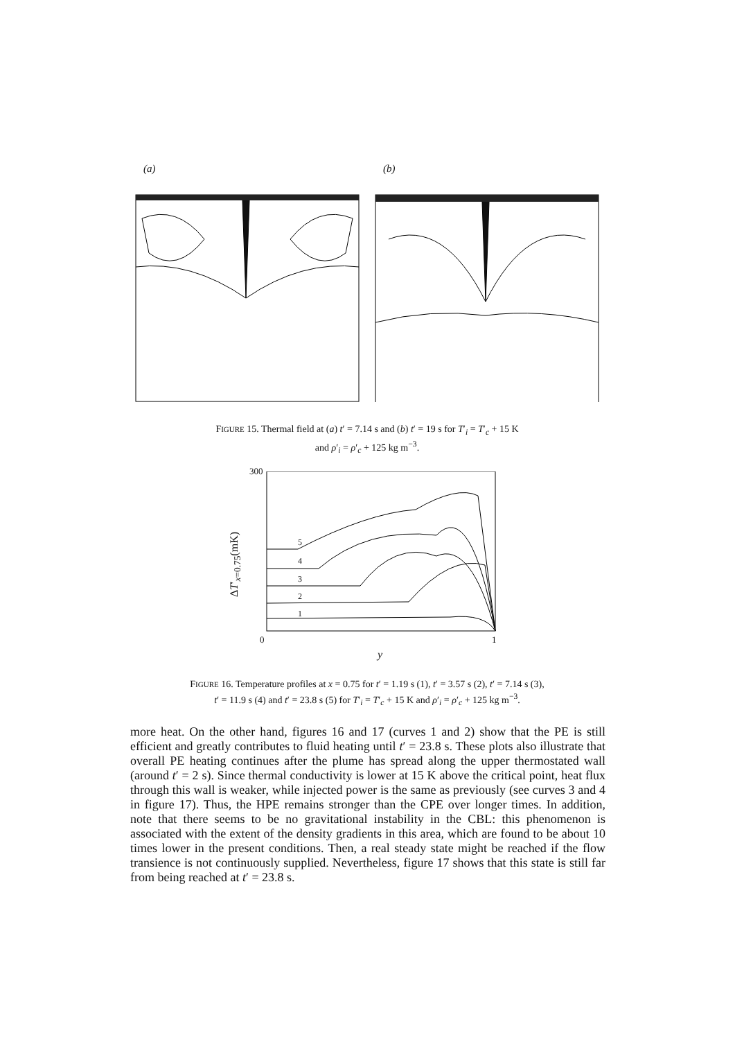(a) (b)
FIGURE 15. Thermal field at (a) t′ = 7.14 s and (b) t′ = 19 s for T′<sub>i</sub> = T′<sub>c</sub> + 15 K
and ρ′<sub>i</sub> = ρ′<sub>c</sub> + 125 kg m<sup>−3</sup>.
300
0 1
y
5
4
3
2
1
ΔT′<sub>x=0.75</sub>(mK)
FIGURE 16. Temperature profiles at x = 0.75 for t′ = 1.19 s (1), t′ = 3.57 s (2), t′ = 7.14 s (3),
t′ = 11.9 s (4) and t′ = 23.8 s (5) for T′<sub>i</sub> = T′<sub>c</sub> + 15 K and ρ′<sub>i</sub> = ρ′<sub>c</sub> + 125 kg m<sup>−3</sup>.
more heat. On the other hand, figures 16 and 17 (curves 1 and 2) show that the PE is still efficient and greatly contributes to fluid heating until t′ = 23.8 s. These plots also illustrate that overall PE heating continues after the plume has spread along the upper thermostated wall (around t′ = 2 s). Since thermal conductivity is lower at 15 K above the critical point, heat flux through this wall is weaker, while injected power is the same as previously (see curves 3 and 4 in figure 17). Thus, the HPE remains stronger than the CPE over longer times. In addition, note that there seems to be no gravitational instability in the CBL: this phenomenon is associated with the extent of the density gradients in this area, which are found to be about 10 times lower in the present conditions. Then, a real steady state might be reached if the flow transience is not continuously supplied. Nevertheless, figure 17 shows that this state is still far from being reached at t′ = 23.8 s.